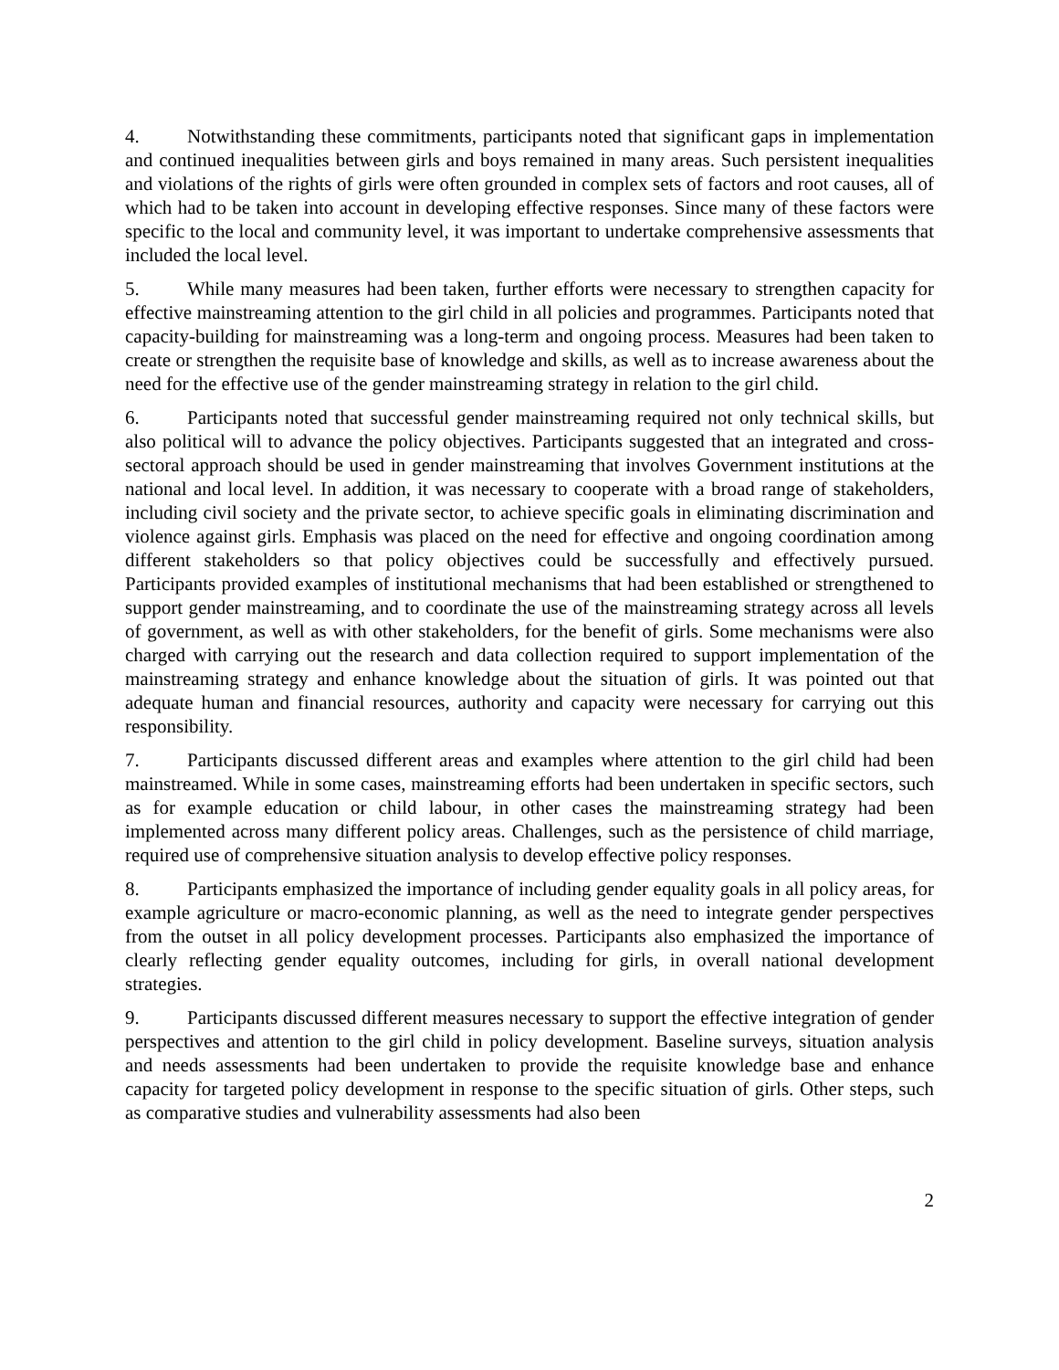4. Notwithstanding these commitments, participants noted that significant gaps in implementation and continued inequalities between girls and boys remained in many areas. Such persistent inequalities and violations of the rights of girls were often grounded in complex sets of factors and root causes, all of which had to be taken into account in developing effective responses. Since many of these factors were specific to the local and community level, it was important to undertake comprehensive assessments that included the local level.
5. While many measures had been taken, further efforts were necessary to strengthen capacity for effective mainstreaming attention to the girl child in all policies and programmes. Participants noted that capacity-building for mainstreaming was a long-term and ongoing process. Measures had been taken to create or strengthen the requisite base of knowledge and skills, as well as to increase awareness about the need for the effective use of the gender mainstreaming strategy in relation to the girl child.
6. Participants noted that successful gender mainstreaming required not only technical skills, but also political will to advance the policy objectives. Participants suggested that an integrated and cross-sectoral approach should be used in gender mainstreaming that involves Government institutions at the national and local level. In addition, it was necessary to cooperate with a broad range of stakeholders, including civil society and the private sector, to achieve specific goals in eliminating discrimination and violence against girls. Emphasis was placed on the need for effective and ongoing coordination among different stakeholders so that policy objectives could be successfully and effectively pursued. Participants provided examples of institutional mechanisms that had been established or strengthened to support gender mainstreaming, and to coordinate the use of the mainstreaming strategy across all levels of government, as well as with other stakeholders, for the benefit of girls. Some mechanisms were also charged with carrying out the research and data collection required to support implementation of the mainstreaming strategy and enhance knowledge about the situation of girls. It was pointed out that adequate human and financial resources, authority and capacity were necessary for carrying out this responsibility.
7. Participants discussed different areas and examples where attention to the girl child had been mainstreamed. While in some cases, mainstreaming efforts had been undertaken in specific sectors, such as for example education or child labour, in other cases the mainstreaming strategy had been implemented across many different policy areas. Challenges, such as the persistence of child marriage, required use of comprehensive situation analysis to develop effective policy responses.
8. Participants emphasized the importance of including gender equality goals in all policy areas, for example agriculture or macro-economic planning, as well as the need to integrate gender perspectives from the outset in all policy development processes. Participants also emphasized the importance of clearly reflecting gender equality outcomes, including for girls, in overall national development strategies.
9. Participants discussed different measures necessary to support the effective integration of gender perspectives and attention to the girl child in policy development. Baseline surveys, situation analysis and needs assessments had been undertaken to provide the requisite knowledge base and enhance capacity for targeted policy development in response to the specific situation of girls. Other steps, such as comparative studies and vulnerability assessments had also been
2